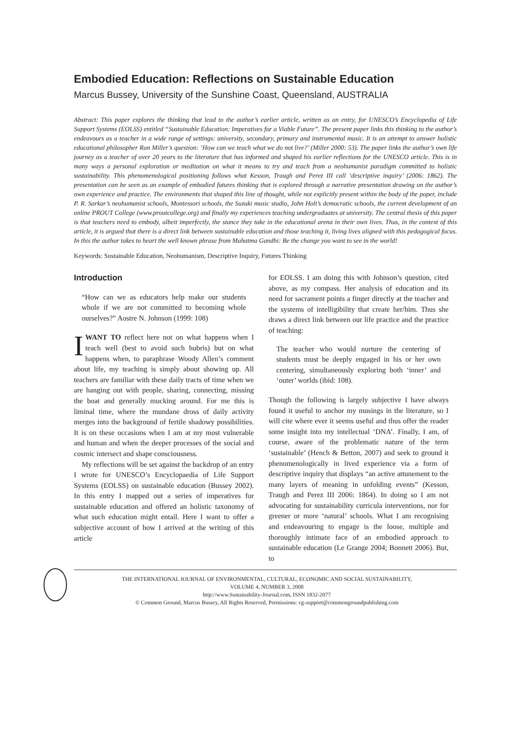Embodied Education: Reflections on Sustainable Education
Marcus Bussey, University of the Sunshine Coast, Queensland, AUSTRALIA
Abstract: This paper explores the thinking that lead to the author’s earlier article, written as an entry, for UNESCO’s Encyclopedia of Life Support Systems (EOLSS) entitled “Sustainable Education: Imperatives for a Viable Future”. The present paper links this thinking to the author’s endeavours as a teacher in a wide range of settings: university, secondary, primary and instrumental music. It is an attempt to answer holistic educational philosopher Ron Miller’s question: ‘How can we teach what we do not live?’ (Miller 2000: 53). The paper links the author’s own life journey as a teacher of over 20 years to the literature that has informed and shaped his earlier reflections for the UNESCO article. This is in many ways a personal exploration or meditation on what it means to try and teach from a neohumanist paradigm committed to holistic sustainability. This phenomenological positioning follows what Kesson, Traugh and Perez III call ‘descriptive inquiry’ (2006: 1862). The presentation can be seen as an example of embodied futures thinking that is explored through a narrative presentation drawing on the author’s own experience and practice. The environments that shaped this line of thought, while not explicitly present within the body of the paper, include P. R. Sarkar’s neohumanist schools, Montessori schools, the Suzuki music studio, John Holt’s democratic schools, the current development of an online PROUT College (www.proutcollege.org) and finally my experiences teaching undergraduates at university. The central thesis of this paper is that teachers need to embody, albeit imperfectly, the stance they take in the educational arena in their own lives. Thus, in the context of this article, it is argued that there is a direct link between sustainable education and those teaching it, living lives aligned with this pedagogical focus. In this the author takes to heart the well known phrase from Mahatma Gandhi: Be the change you want to see in the world!
Keywords: Sustainable Education, Neohumanism, Descriptive Inquiry, Futures Thinking
Introduction
“How can we as educators help make our students whole if we are not committed to becoming whole ourselves?” Aostre N. Johnson (1999: 108)
IWANT TO reflect here not on what happens when I teach well (best to avoid such hubris) but on what happens when, to paraphrase Woody Allen’s comment about life, my teaching is simply about showing up. All teachers are familiar with these daily tracts of time when we are hanging out with people, sharing, connecting, missing the boat and generally mucking around. For me this is liminal time, where the mundane dross of daily activity merges into the background of fertile shadowy possibilities. It is on these occasions when I am at my most vulnerable and human and when the deeper processes of the social and cosmic intersect and shape consciousness.
My reflections will be set against the backdrop of an entry I wrote for UNESCO’s Encyclopaedia of Life Support Systems (EOLSS) on sustainable education (Bussey 2002). In this entry I mapped out a series of imperatives for sustainable education and offered an holistic taxonomy of what such education might entail. Here I want to offer a subjective account of how I arrived at the writing of this article
for EOLSS. I am doing this with Johnson’s question, cited above, as my compass. Her analysis of education and its need for sacrament points a finger directly at the teacher and the systems of intelligibility that create her/him. Thus she draws a direct link between our life practice and the practice of teaching:
The teacher who would nurture the centering of students must be deeply engaged in his or her own centering, simultaneously exploring both ‘inner’ and ‘outer’ worlds (ibid: 108).
Though the following is largely subjective I have always found it useful to anchor my musings in the literature, so I will cite where ever it seems useful and thus offer the reader some insight into my intellectual ‘DNA’. Finally, I am, of course, aware of the problematic nature of the term ‘sustainable’ (Hench & Betton, 2007) and seek to ground it phenomenologically in lived experience via a form of descriptive inquiry that displays “an active attunement to the many layers of meaning in unfolding events” (Kesson, Traugh and Perez III 2006: 1864). In doing so I am not advocating for sustainability curricula interventions, nor for greener or more ‘natural’ schools. What I am recognising and endeavouring to engage is the loose, multiple and thoroughly intimate face of an embodied approach to sustainable education (Le Grange 2004; Bonnett 2006). But, to
THE INTERNATIONAL JOURNAL OF ENVIRONMENTAL, CULTURAL, ECONOMIC AND SOCIAL SUSTAINABILITY,
VOLUME 4, NUMBER 3, 2008
http://www.Sustainability-Journal.com, ISSN 1832-2077
© Common Ground, Marcus Bussey, All Rights Reserved, Permissions: cg-support@commongroundpublishing.com